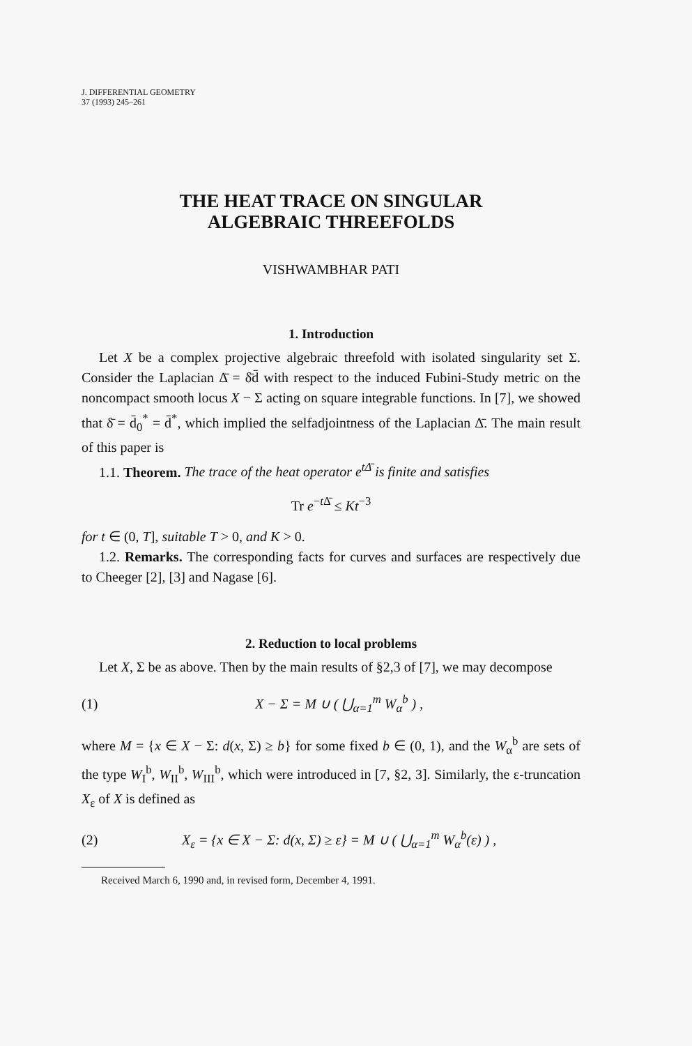J. DIFFERENTIAL GEOMETRY
37 (1993) 245–261
THE HEAT TRACE ON SINGULAR
ALGEBRAIC THREEFOLDS
VISHWAMBHAR PATI
1. Introduction
Let X be a complex projective algebraic threefold with isolated singularity set Σ. Consider the Laplacian Δ̄ = δ̄d̄ with respect to the induced Fubini-Study metric on the noncompact smooth locus X − Σ acting on square integrable functions. In [7], we showed that δ̄ = d̄<sub>0</sub><sup>*</sup> = d̄<sup>*</sup>, which implied the selfadjointness of the Laplacian Δ̄. The main result of this paper is
1.1. Theorem. The trace of the heat operator e<sup>tΔ̄</sup> is finite and satisfies
Tr e<sup>−t Δ̄</sup> ≤ Kt<sup>−3</sup>
for t ∈ (0, T], suitable T > 0, and K > 0.
1.2. Remarks. The corresponding facts for curves and surfaces are respectively due to Cheeger [2], [3] and Nagase [6].
2. Reduction to local problems
Let X, Σ be as above. Then by the main results of §2,3 of [7], we may decompose
(1) X − Σ = M ∪ ( ⋃<sub>α=1</sub><sup>m</sup> W<sub>α</sub><sup>b</sup> ) ,
where M = {x ∈ X − Σ: d(x, Σ) ≥ b} for some fixed b ∈ (0, 1), and the W<sub>α</sub><sup>b</sup> are sets of the type W<sub>I</sub><sup>b</sup>, W<sub>II</sub><sup>b</sup>, W<sub>III</sub><sup>b</sup>, which were introduced in [7, §2, 3]. Similarly, the ε-truncation X<sub>ε</sub> of X is defined as
(2) X<sub>ε</sub> = {x ∈ X − Σ: d(x, Σ) ≥ ε} = M ∪ ( ⋃<sub>α=1</sub><sup>m</sup> W<sub>α</sub><sup>b</sup>(ε) ) ,
Received March 6, 1990 and, in revised form, December 4, 1991.